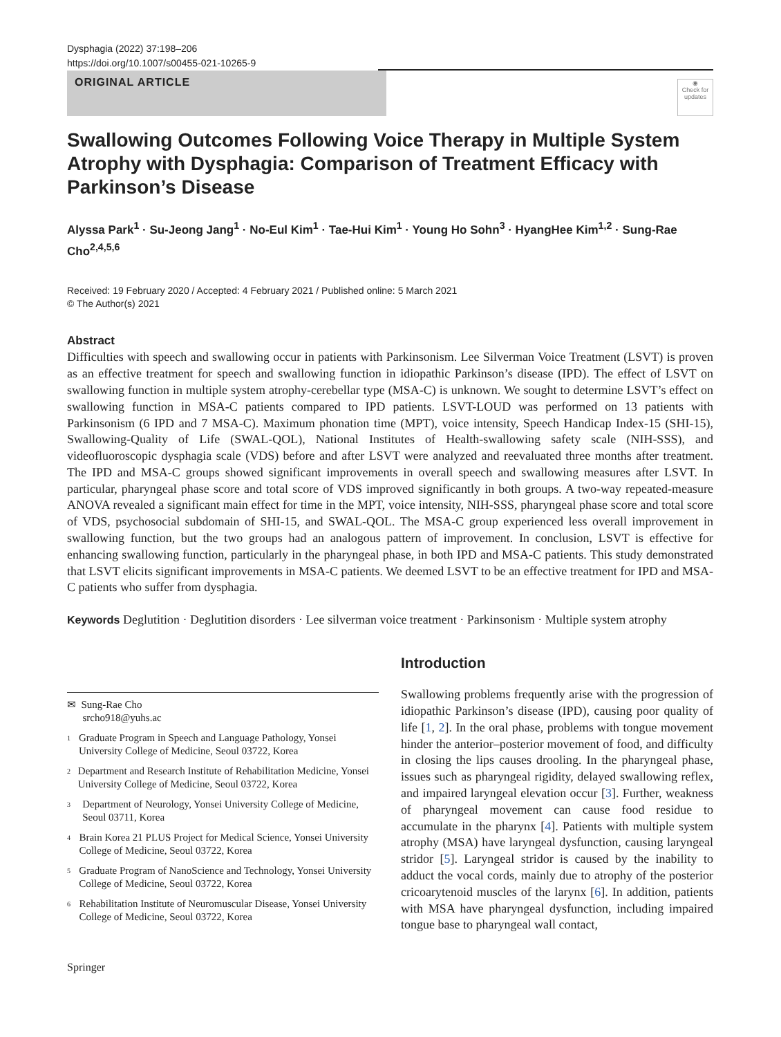Dysphagia (2022) 37:198–206
https://doi.org/10.1007/s00455-021-10265-9
ORIGINAL ARTICLE
◉
Check for updates
Swallowing Outcomes Following Voice Therapy in Multiple System Atrophy with Dysphagia: Comparison of Treatment Efficacy with Parkinson’s Disease
Alyssa Park<sup>1</sup> · Su‑Jeong Jang<sup>1</sup> · No‑Eul Kim<sup>1</sup> · Tae‑Hui Kim<sup>1</sup> · Young Ho Sohn<sup>3</sup> · HyangHee Kim<sup>1,2</sup> · Sung‑Rae Cho<sup>2,4,5,6</sup>
Received: 19 February 2020 / Accepted: 4 February 2021 / Published online: 5 March 2021
© The Author(s) 2021
Abstract
Difficulties with speech and swallowing occur in patients with Parkinsonism. Lee Silverman Voice Treatment (LSVT) is proven as an effective treatment for speech and swallowing function in idiopathic Parkinson’s disease (IPD). The effect of LSVT on swallowing function in multiple system atrophy-cerebellar type (MSA-C) is unknown. We sought to determine LSVT’s effect on swallowing function in MSA-C patients compared to IPD patients. LSVT-LOUD was performed on 13 patients with Parkinsonism (6 IPD and 7 MSA-C). Maximum phonation time (MPT), voice intensity, Speech Handicap Index-15 (SHI-15), Swallowing-Quality of Life (SWAL-QOL), National Institutes of Health-swallowing safety scale (NIH-SSS), and videofluoroscopic dysphagia scale (VDS) before and after LSVT were analyzed and reevaluated three months after treatment. The IPD and MSA-C groups showed significant improvements in overall speech and swallowing measures after LSVT. In particular, pharyngeal phase score and total score of VDS improved significantly in both groups. A two-way repeated-measure ANOVA revealed a significant main effect for time in the MPT, voice intensity, NIH-SSS, pharyngeal phase score and total score of VDS, psychosocial subdomain of SHI-15, and SWAL-QOL. The MSA-C group experienced less overall improvement in swallowing function, but the two groups had an analogous pattern of improvement. In conclusion, LSVT is effective for enhancing swallowing function, particularly in the pharyngeal phase, in both IPD and MSA-C patients. This study demonstrated that LSVT elicits significant improvements in MSA-C patients. We deemed LSVT to be an effective treatment for IPD and MSA-C patients who suffer from dysphagia.
Keywords Deglutition · Deglutition disorders · Lee silverman voice treatment · Parkinsonism · Multiple system atrophy
✉ Sung-Rae Cho
srcho918@yuhs.ac
1
Graduate Program in Speech and Language Pathology, Yonsei University College of Medicine, Seoul 03722, Korea
2
Department and Research Institute of Rehabilitation Medicine, Yonsei University College of Medicine, Seoul 03722, Korea
3
Department of Neurology, Yonsei University College of Medicine, Seoul 03711, Korea
4
Brain Korea 21 PLUS Project for Medical Science, Yonsei University College of Medicine, Seoul 03722, Korea
5
Graduate Program of NanoScience and Technology, Yonsei University College of Medicine, Seoul 03722, Korea
6
Rehabilitation Institute of Neuromuscular Disease, Yonsei University College of Medicine, Seoul 03722, Korea
Introduction
Swallowing problems frequently arise with the progression of idiopathic Parkinson’s disease (IPD), causing poor quality of life [1, 2]. In the oral phase, problems with tongue movement hinder the anterior–posterior movement of food, and difficulty in closing the lips causes drooling. In the pharyngeal phase, issues such as pharyngeal rigidity, delayed swallowing reflex, and impaired laryngeal elevation occur [3]. Further, weakness of pharyngeal movement can cause food residue to accumulate in the pharynx [4]. Patients with multiple system atrophy (MSA) have laryngeal dysfunction, causing laryngeal stridor [5]. Laryngeal stridor is caused by the inability to adduct the vocal cords, mainly due to atrophy of the posterior cricoarytenoid muscles of the larynx [6]. In addition, patients with MSA have pharyngeal dysfunction, including impaired tongue base to pharyngeal wall contact,
Springer